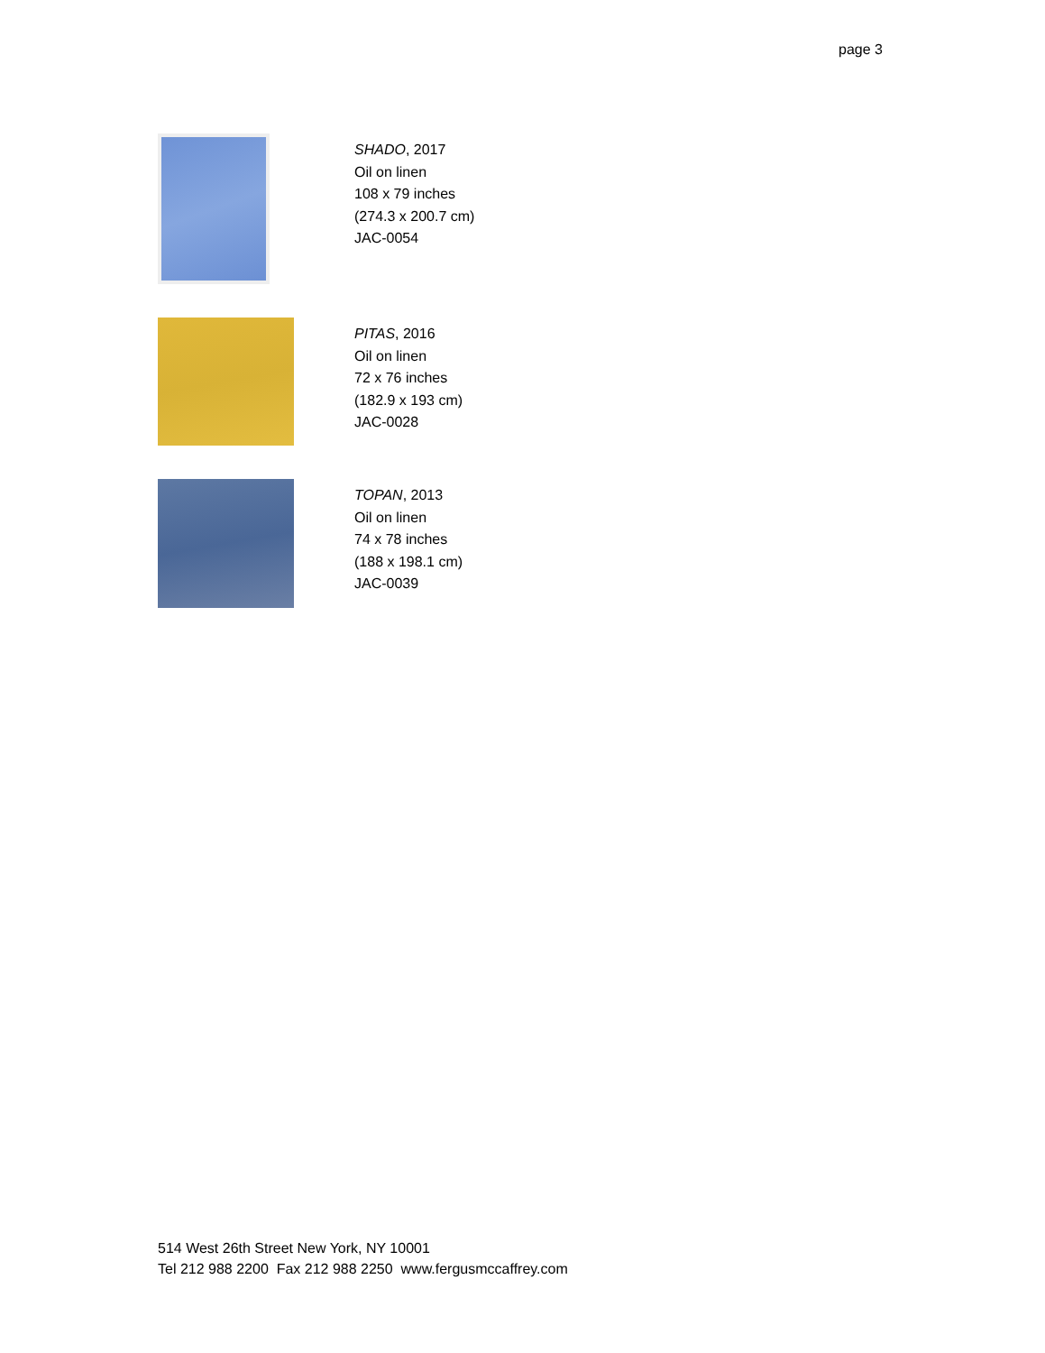page 3
SHADO, 2017
Oil on linen
108 x 79 inches
(274.3 x 200.7 cm)
JAC-0054
PITAS, 2016
Oil on linen
72 x 76 inches
(182.9 x 193 cm)
JAC-0028
TOPAN, 2013
Oil on linen
74 x 78 inches
(188 x 198.1 cm)
JAC-0039
514 West 26th Street New York, NY 10001
Tel 212 988 2200 Fax 212 988 2250 www.fergusmccaffrey.com